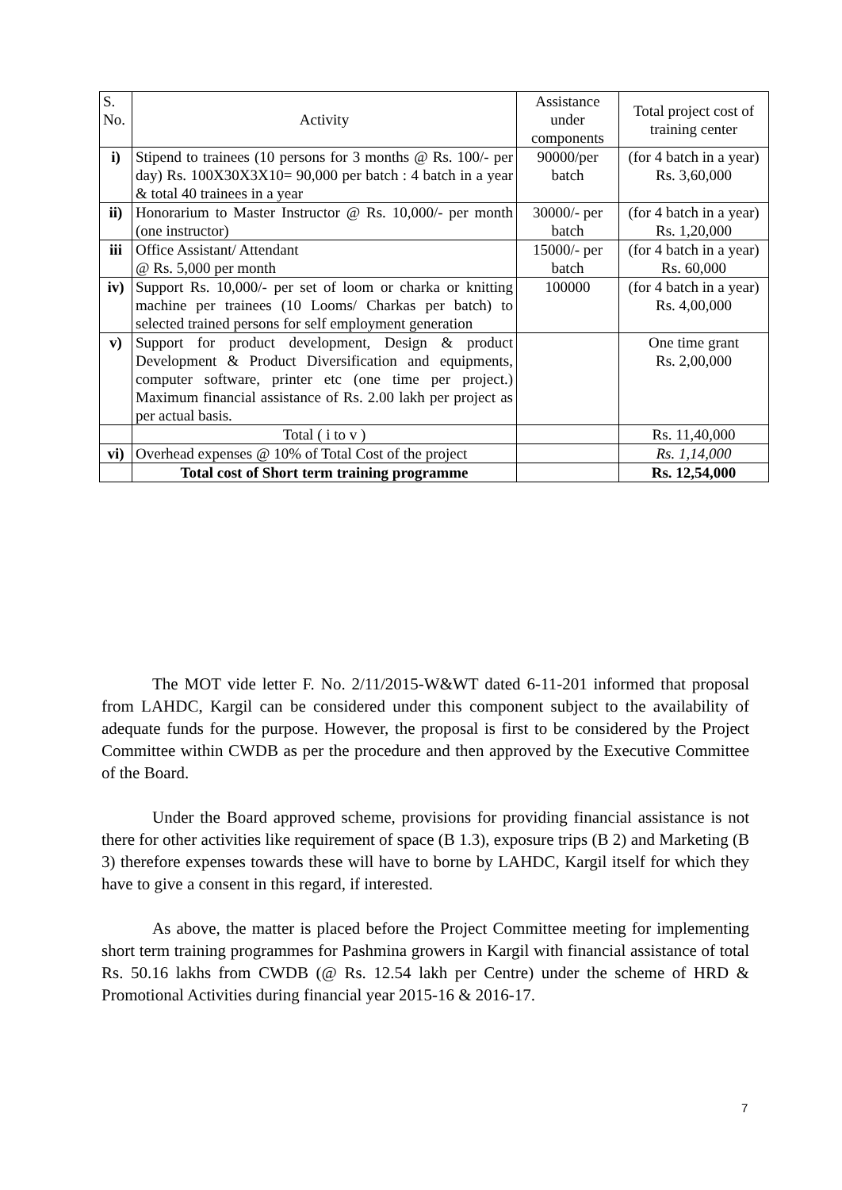| S. No. | Activity | Assistance under components | Total project cost of training center |
| --- | --- | --- | --- |
| i) | Stipend to trainees (10 persons for 3 months @ Rs. 100/- per day) Rs. 100X30X3X10= 90,000 per batch : 4 batch in a year & total 40 trainees in a year | 90000/per batch | (for 4 batch in a year) Rs. 3,60,000 |
| ii) | Honorarium to Master Instructor @ Rs. 10,000/- per month (one instructor) | 30000/- per batch | (for 4 batch in a year) Rs. 1,20,000 |
| iii | Office Assistant/ Attendant @ Rs. 5,000 per month | 15000/- per batch | (for 4 batch in a year) Rs. 60,000 |
| iv) | Support Rs. 10,000/- per set of loom or charka or knitting machine per trainees (10 Looms/ Charkas per batch) to selected trained persons for self employment generation | 100000 | (for 4 batch in a year) Rs. 4,00,000 |
| v) | Support for product development, Design & product Development & Product Diversification and equipments, computer software, printer etc (one time per project.) Maximum financial assistance of Rs. 2.00 lakh per project as per actual basis. | | One time grant Rs. 2,00,000 |
| | Total ( i to v ) | | Rs. 11,40,000 |
| vi) | Overhead expenses @ 10% of Total Cost of the project | | Rs. 1,14,000 |
| | Total cost of Short term training programme | | Rs. 12,54,000 |
The MOT vide letter F. No. 2/11/2015-W&WT dated 6-11-201 informed that proposal from LAHDC, Kargil can be considered under this component subject to the availability of adequate funds for the purpose. However, the proposal is first to be considered by the Project Committee within CWDB as per the procedure and then approved by the Executive Committee of the Board.
Under the Board approved scheme, provisions for providing financial assistance is not there for other activities like requirement of space (B 1.3), exposure trips (B 2) and Marketing (B 3) therefore expenses towards these will have to borne by LAHDC, Kargil itself for which they have to give a consent in this regard, if interested.
As above, the matter is placed before the Project Committee meeting for implementing short term training programmes for Pashmina growers in Kargil with financial assistance of total Rs. 50.16 lakhs from CWDB (@ Rs. 12.54 lakh per Centre) under the scheme of HRD & Promotional Activities during financial year 2015-16 & 2016-17.
7